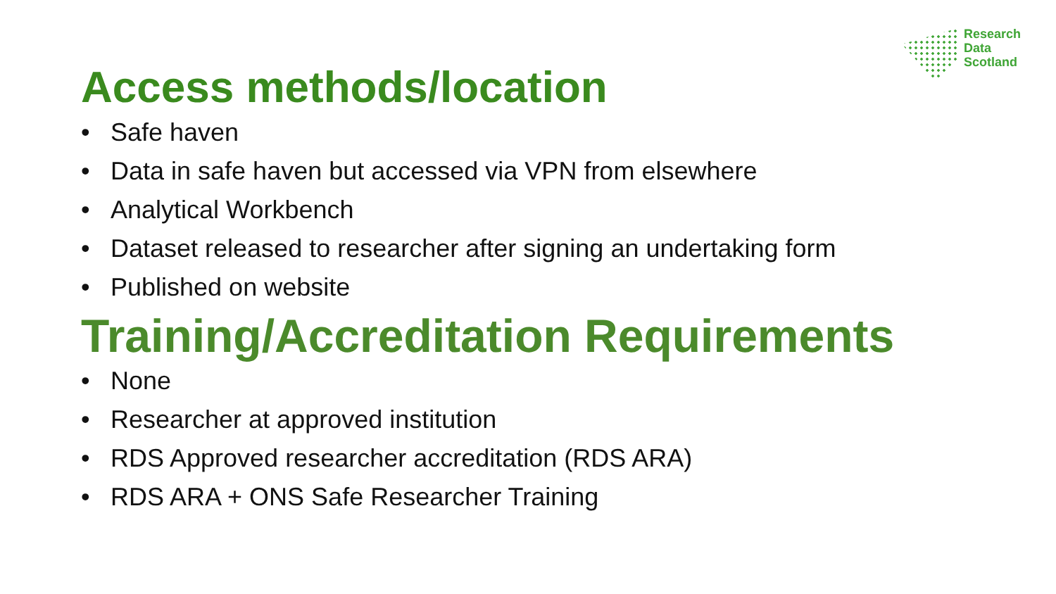Research
Data
Scotland
Access methods/location
• Safe haven
• Data in safe haven but accessed via VPN from elsewhere
• Analytical Workbench
• Dataset released to researcher after signing an undertaking form
• Published on website
Training/Accreditation Requirements
• None
• Researcher at approved institution
• RDS Approved researcher accreditation (RDS ARA)
• RDS ARA + ONS Safe Researcher Training